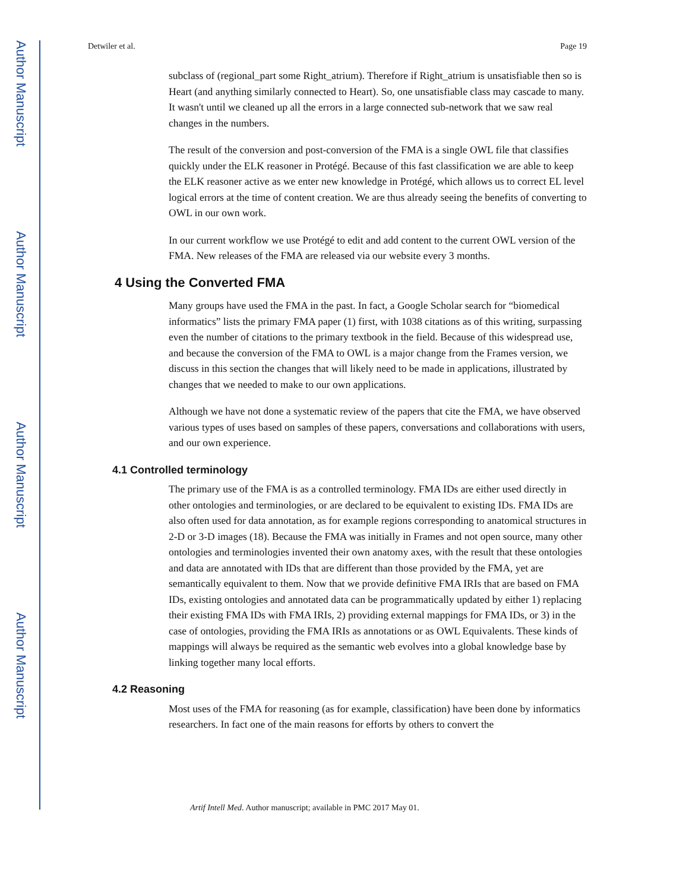Author Manuscript
Author Manuscript
Author Manuscript
Author Manuscript
Detwiler et al. Page 19
subclass of (regional_part some Right_atrium). Therefore if Right_atrium is unsatisfiable then so is Heart (and anything similarly connected to Heart). So, one unsatisfiable class may cascade to many. It wasn't until we cleaned up all the errors in a large connected sub-network that we saw real changes in the numbers.
The result of the conversion and post-conversion of the FMA is a single OWL file that classifies quickly under the ELK reasoner in Protégé. Because of this fast classification we are able to keep the ELK reasoner active as we enter new knowledge in Protégé, which allows us to correct EL level logical errors at the time of content creation. We are thus already seeing the benefits of converting to OWL in our own work.
In our current workflow we use Protégé to edit and add content to the current OWL version of the FMA. New releases of the FMA are released via our website every 3 months.
4 Using the Converted FMA
Many groups have used the FMA in the past. In fact, a Google Scholar search for “biomedical informatics” lists the primary FMA paper (1) first, with 1038 citations as of this writing, surpassing even the number of citations to the primary textbook in the field. Because of this widespread use, and because the conversion of the FMA to OWL is a major change from the Frames version, we discuss in this section the changes that will likely need to be made in applications, illustrated by changes that we needed to make to our own applications.
Although we have not done a systematic review of the papers that cite the FMA, we have observed various types of uses based on samples of these papers, conversations and collaborations with users, and our own experience.
4.1 Controlled terminology
The primary use of the FMA is as a controlled terminology. FMA IDs are either used directly in other ontologies and terminologies, or are declared to be equivalent to existing IDs. FMA IDs are also often used for data annotation, as for example regions corresponding to anatomical structures in 2-D or 3-D images (18). Because the FMA was initially in Frames and not open source, many other ontologies and terminologies invented their own anatomy axes, with the result that these ontologies and data are annotated with IDs that are different than those provided by the FMA, yet are semantically equivalent to them. Now that we provide definitive FMA IRIs that are based on FMA IDs, existing ontologies and annotated data can be programmatically updated by either 1) replacing their existing FMA IDs with FMA IRIs, 2) providing external mappings for FMA IDs, or 3) in the case of ontologies, providing the FMA IRIs as annotations or as OWL Equivalents. These kinds of mappings will always be required as the semantic web evolves into a global knowledge base by linking together many local efforts.
4.2 Reasoning
Most uses of the FMA for reasoning (as for example, classification) have been done by informatics researchers. In fact one of the main reasons for efforts by others to convert the
Artif Intell Med. Author manuscript; available in PMC 2017 May 01.